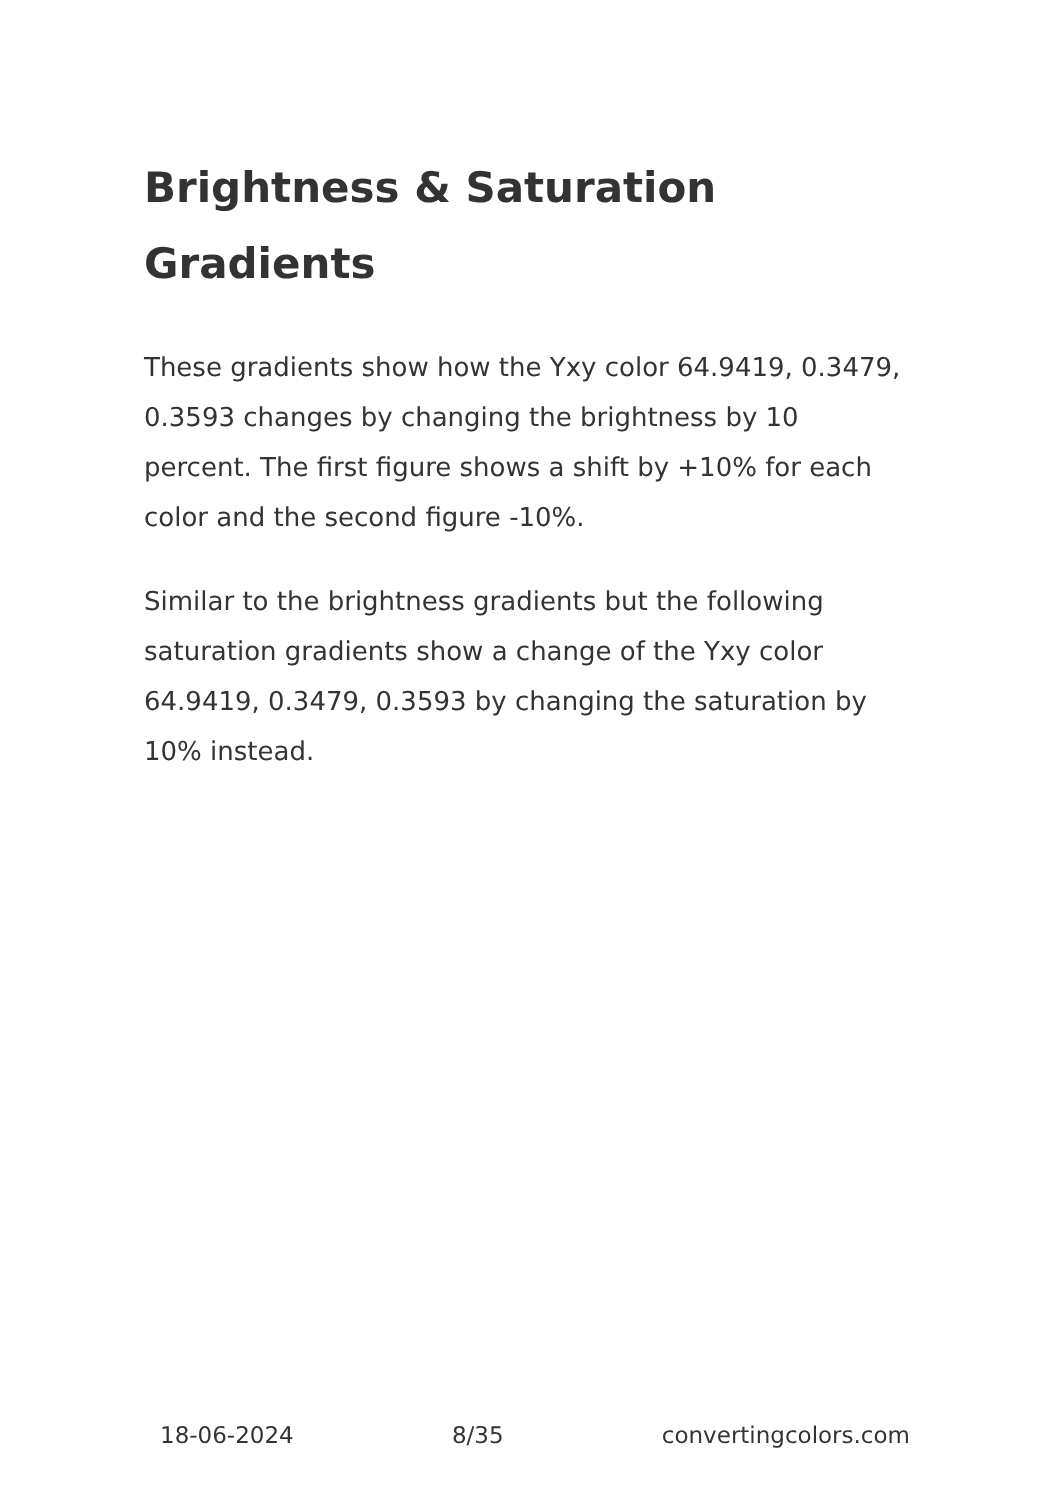Brightness & Saturation Gradients
These gradients show how the Yxy color 64.9419, 0.3479, 0.3593 changes by changing the brightness by 10 percent. The first figure shows a shift by +10% for each color and the second figure -10%.
Similar to the brightness gradients but the following saturation gradients show a change of the Yxy color 64.9419, 0.3479, 0.3593 by changing the saturation by 10% instead.
18-06-2024 8/35 convertingcolors.com